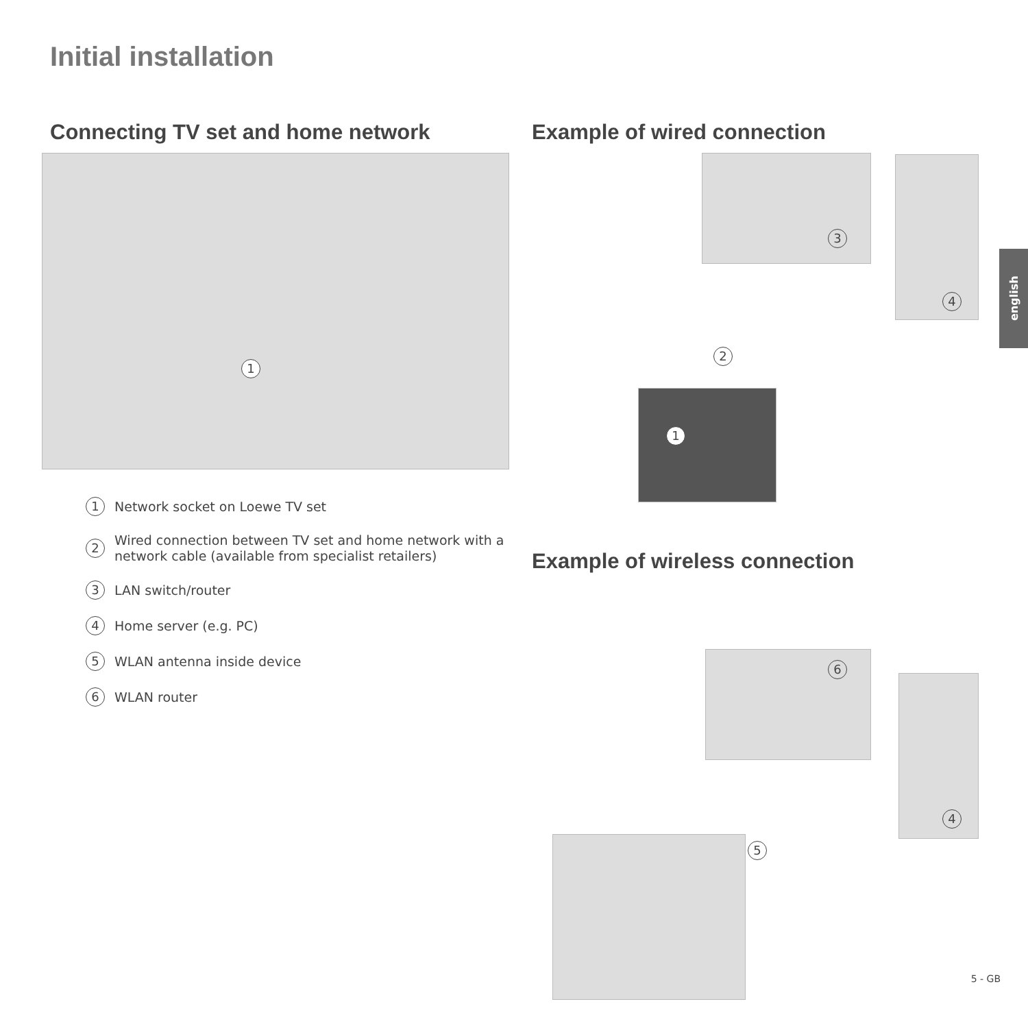Initial installation
Connecting TV set and home network
1
1 Network socket on Loewe TV set
2 Wired connection between TV set and home network with a network cable (available from specialist retailers)
3 LAN switch/router
4 Home server (e.g. PC)
5 WLAN antenna inside device
6 WLAN router
Example of wired connection
3 4
2
1
Example of wireless connection
6
4
5
english
5 - GB